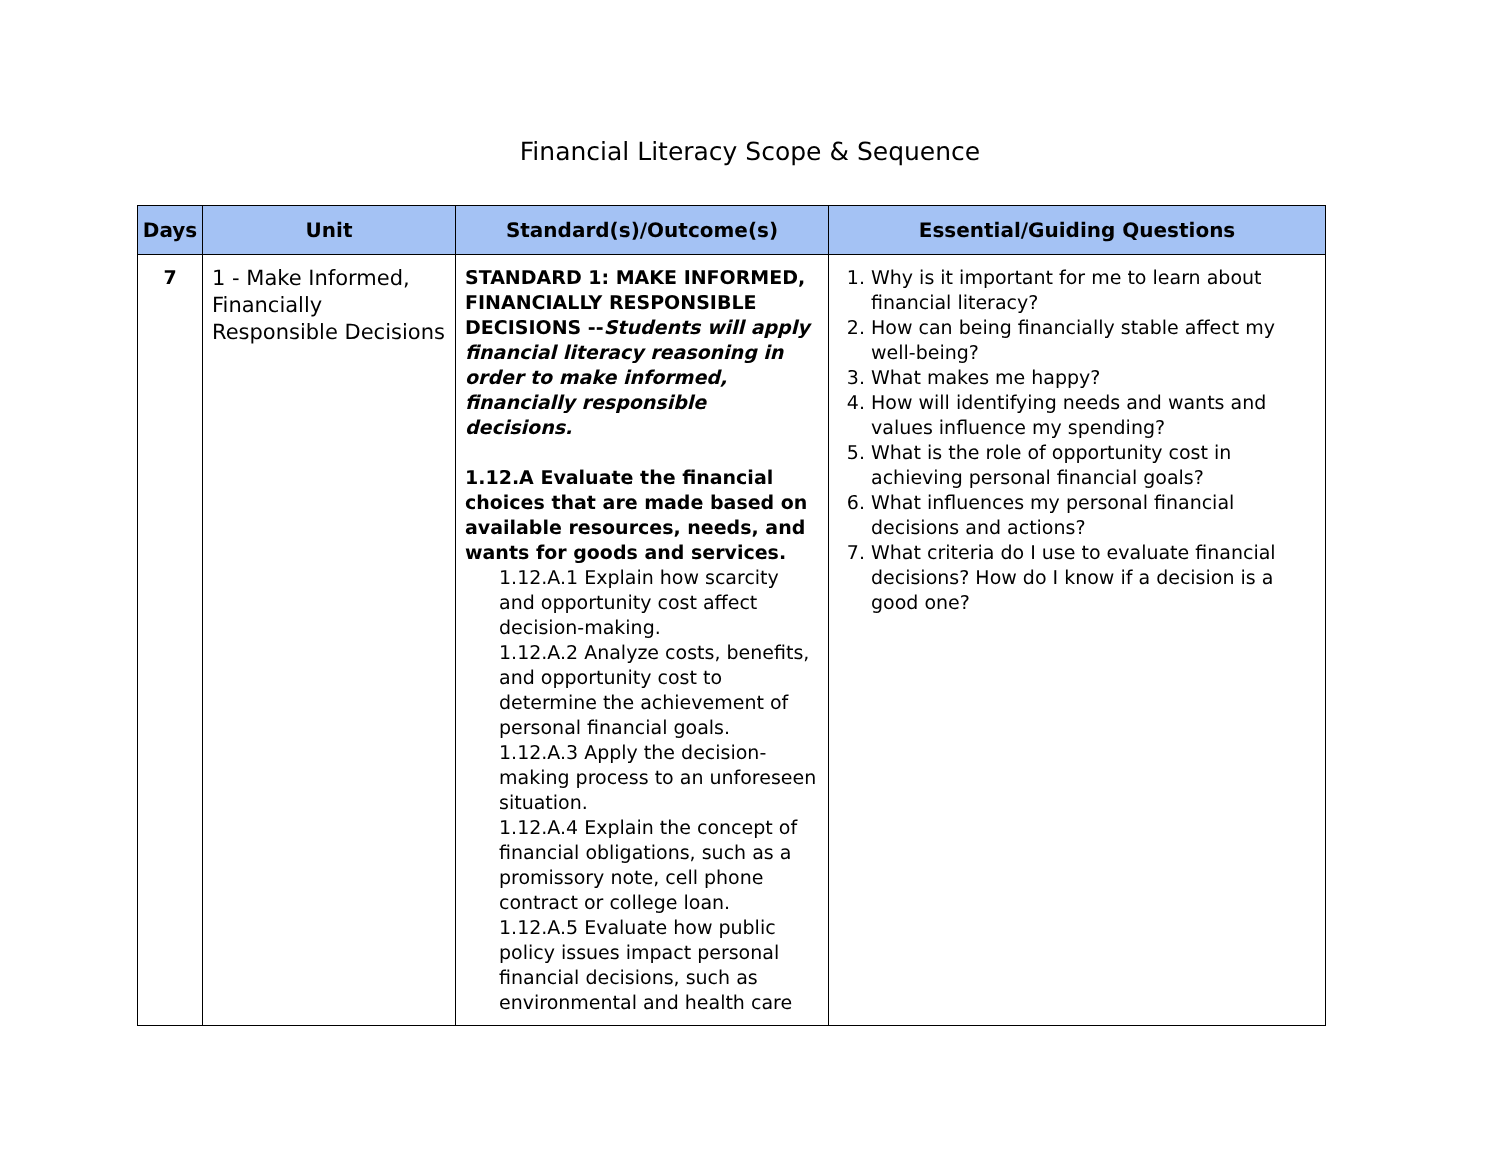Financial Literacy Scope & Sequence
| Days | Unit | Standard(s)/Outcome(s) | Essential/Guiding Questions |
| --- | --- | --- | --- |
| 7 | 1 - Make Informed, Financially Responsible Decisions | STANDARD 1: MAKE INFORMED, FINANCIALLY RESPONSIBLE DECISIONS -- Students will apply financial literacy reasoning in order to make informed, financially responsible decisions. 1.12.A Evaluate the financial choices that are made based on available resources, needs, and wants for goods and services. 1.12.A.1 Explain how scarcity and opportunity cost affect decision-making. 1.12.A.2 Analyze costs, benefits, and opportunity cost to determine the achievement of personal financial goals. 1.12.A.3 Apply the decision-making process to an unforeseen situation. 1.12.A.4 Explain the concept of financial obligations, such as a promissory note, cell phone contract or college loan. 1.12.A.5 Evaluate how public policy issues impact personal financial decisions, such as environmental and health care | 1. Why is it important for me to learn about financial literacy? 2. How can being financially stable affect my well-being? 3. What makes me happy? 4. How will identifying needs and wants and values influence my spending? 5. What is the role of opportunity cost in achieving personal financial goals? 6. What influences my personal financial decisions and actions? 7. What criteria do I use to evaluate financial decisions? How do I know if a decision is a good one? |